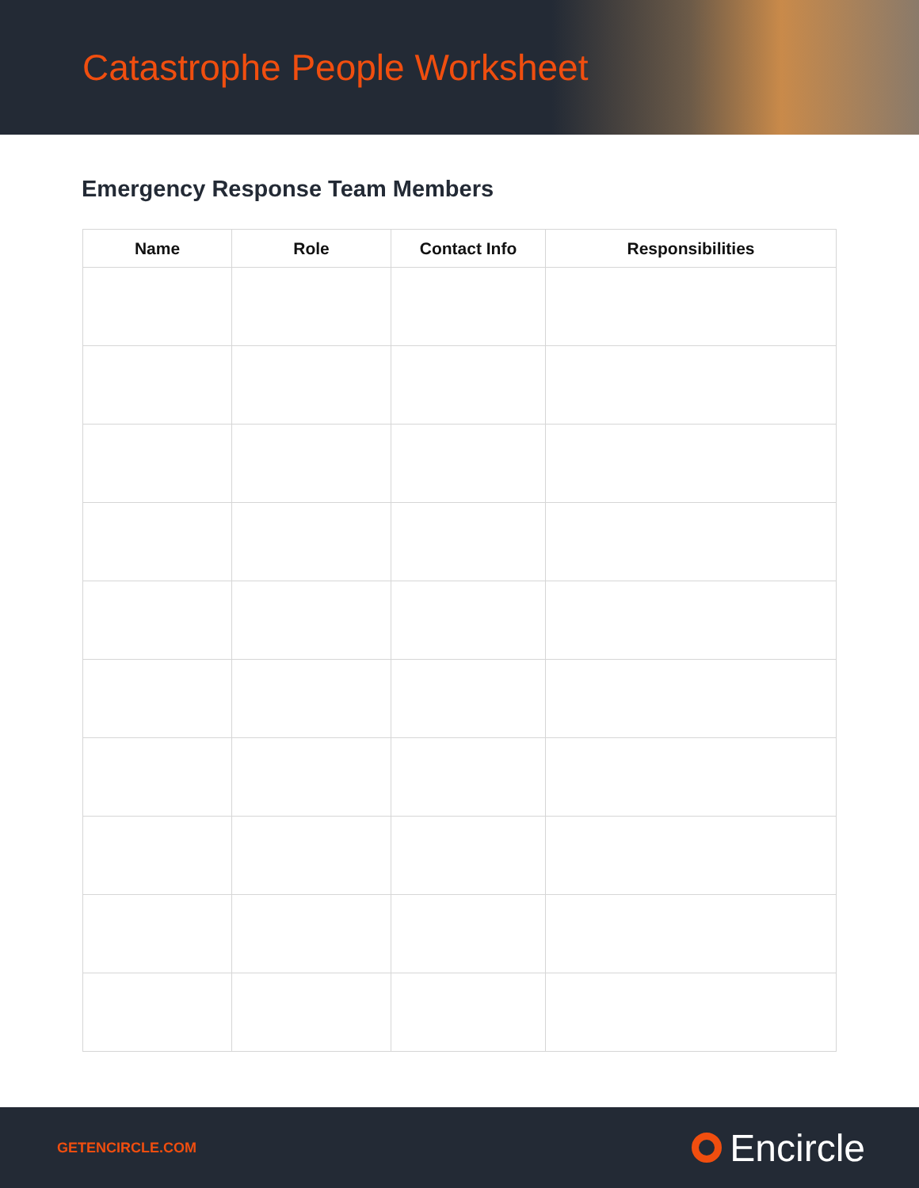Catastrophe People Worksheet
Emergency Response Team Members
| Name | Role | Contact Info | Responsibilities |
| --- | --- | --- | --- |
GETENCIRCLE.COM Encircle